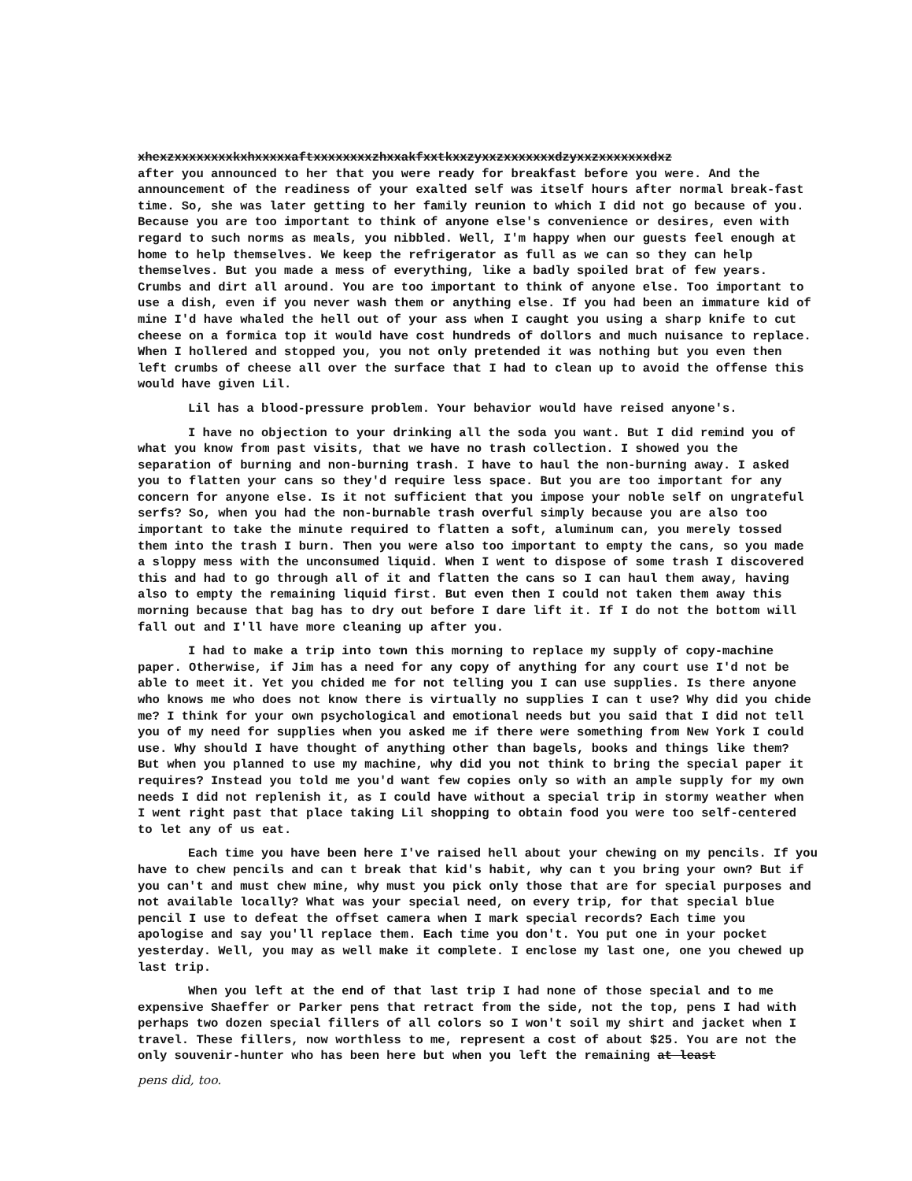xhexzxxxxxxxxkxhxxxxxaftxxxxxxxxzhxxakfxxtkxxzyxxzxxxxxxxdzyxxzxxxxxxxdxz
after you announced to her that you were ready for breakfast before you were. And the announcement of the readiness of your exalted self was itself hours after normal break-fast time. So, she was later getting to her family reunion to which I did not go because of you. Because you are too important to think of anyone else's convenience or desires, even with regard to such norms as meals, you nibbled. Well, I'm happy when our guests feel enough at home to help themselves. We keep the refrigerator as full as we can so they can help themselves. But you made a mess of everything, like a badly spoiled brat of few years. Crumbs and dirt all around. You are too important to think of anyone else. Too important to use a dish, even if you never wash them or anything else. If you had been an immature kid of mine I'd have whaled the hell out of your ass when I caught you using a sharp knife to cut cheese on a formica top it would have cost hundreds of dollors and much nuisance to replace. When I hollered and stopped you, you not only pretended it was nothing but you even then left crumbs of cheese all over the surface that I had to clean up to avoid the offense this would have given Lil.
Lil has a blood-pressure problem. Your behavior would have reised anyone's.
I have no objection to your drinking all the soda you want. But I did remind you of what you know from past visits, that we have no trash collection. I showed you the separation of burning and non-burning trash. I have to haul the non-burning away. I asked you to flatten your cans so they'd require less space. But you are too important for any concern for anyone else. Is it not sufficient that you impose your noble self on ungrateful serfs? So, when you had the non-burnable trash overful simply because you are also too important to take the minute required to flatten a soft, aluminum can, you merely tossed them into the trash I burn. Then you were also too important to empty the cans, so you made a sloppy mess with the unconsumed liquid. When I went to dispose of some trash I discovered this and had to go through all of it and flatten the cans so I can haul them away, having also to empty the remaining liquid first. But even then I could not taken them away this morning because that bag has to dry out before I dare lift it. If I do not the bottom will fall out and I'll have more cleaning up after you.
I had to make a trip into town this morning to replace my supply of copy-machine paper. Otherwise, if Jim has a need for any copy of anything for any court use I'd not be able to meet it. Yet you chided me for not telling you I can use supplies. Is there anyone who knows me who does not know there is virtually no supplies I can t use? Why did you chide me? I think for your own psychological and emotional needs but you said that I did not tell you of my need for supplies when you asked me if there were something from New York I could use. Why should I have thought of anything other than bagels, books and things like them? But when you planned to use my machine, why did you not think to bring the special paper it requires? Instead you told me you'd want few copies only so with an ample supply for my own needs I did not replenish it, as I could have without a special trip in stormy weather when I went right past that place taking Lil shopping to obtain food you were too self-centered to let any of us eat.
Each time you have been here I've raised hell about your chewing on my pencils. If you have to chew pencils and can t break that kid's habit, why can t you bring your own? But if you can't and must chew mine, why must you pick only those that are for special purposes and not available locally? What was your special need, on every trip, for that special blue pencil I use to defeat the offset camera when I mark special records? Each time you apologise and say you'll replace them. Each time you don't. You put one in your pocket yesterday. Well, you may as well make it complete. I enclose my last one, one you chewed up last trip.
When you left at the end of that last trip I had none of those special and to me expensive Shaeffer or Parker pens that retract from the side, not the top, pens I had with perhaps two dozen special fillers of all colors so I won't soil my shirt and jacket when I travel. These fillers, now worthless to me, represent a cost of about $25. You are not the only souvenir-hunter who has been here but when you left the remaining at least
pens did, too.